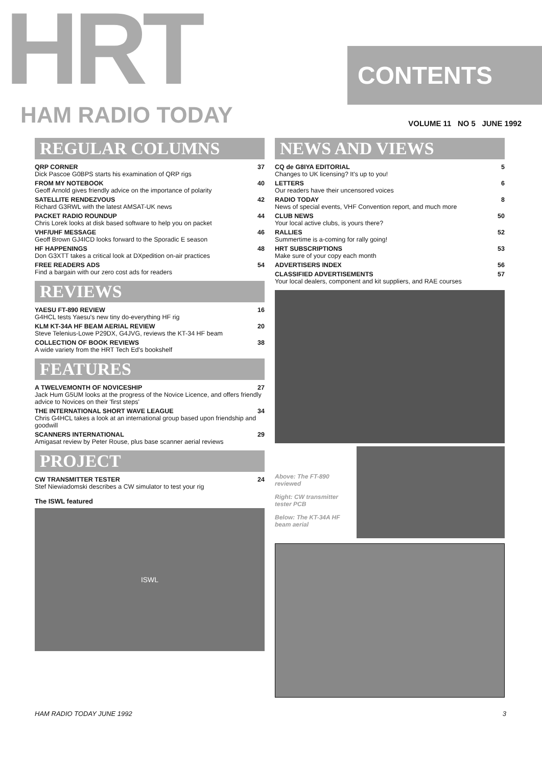HRT
CONTENTS
HAM RADIO TODAY
VOLUME 11 NO 5 JUNE 1992
REGULAR COLUMNS
QRP CORNER 37
Dick Pascoe G0BPS starts his examination of QRP rigs
FROM MY NOTEBOOK 40
Geoff Arnold gives friendly advice on the importance of polarity
SATELLITE RENDEZVOUS 42
Richard G3RWL with the latest AMSAT-UK news
PACKET RADIO ROUNDUP 44
Chris Lorek looks at disk based software to help you on packet
VHF/UHF MESSAGE 46
Geoff Brown GJ4ICD looks forward to the Sporadic E season
HF HAPPENINGS 48
Don G3XTT takes a critical look at DXpedition on-air practices
FREE READERS ADS 54
Find a bargain with our zero cost ads for readers
REVIEWS
YAESU FT-890 REVIEW 16
G4HCL tests Yaesu's new tiny do-everything HF rig
KLM KT-34A HF BEAM AERIAL REVIEW 20
Steve Telenius-Lowe P29DX, G4JVG, reviews the KT-34 HF beam
COLLECTION OF BOOK REVIEWS 38
A wide variety from the HRT Tech Ed's bookshelf
FEATURES
A TWELVEMONTH OF NOVICESHIP 27
Jack Hum G5UM looks at the progress of the Novice Licence, and offers friendly advice to Novices on their 'first steps'
THE INTERNATIONAL SHORT WAVE LEAGUE 34
Chris G4HCL takes a look at an international group based upon friendship and goodwill
SCANNERS INTERNATIONAL 29
Amigasat review by Peter Rouse, plus base scanner aerial reviews
PROJECT
CW TRANSMITTER TESTER 24
Stef Niewiadomski describes a CW simulator to test your rig
The ISWL featured
ISWL
NEWS AND VIEWS
CQ de G8IYA EDITORIAL 5
Changes to UK licensing? It's up to you!
LETTERS 6
Our readers have their uncensored voices
RADIO TODAY 8
News of special events, VHF Convention report, and much more
CLUB NEWS 50
Your local active clubs, is yours there?
RALLIES 52
Summertime is a-coming for rally going!
HRT SUBSCRIPTIONS 53
Make sure of your copy each month
ADVERTISERS INDEX 56
CLASSIFIED ADVERTISEMENTS 57
Your local dealers, component and kit suppliers, and RAE courses
Above: The FT-890 reviewed
Right: CW transmitter tester PCB
Below: The KT-34A HF beam aerial
HAM RADIO TODAY JUNE 1992 3